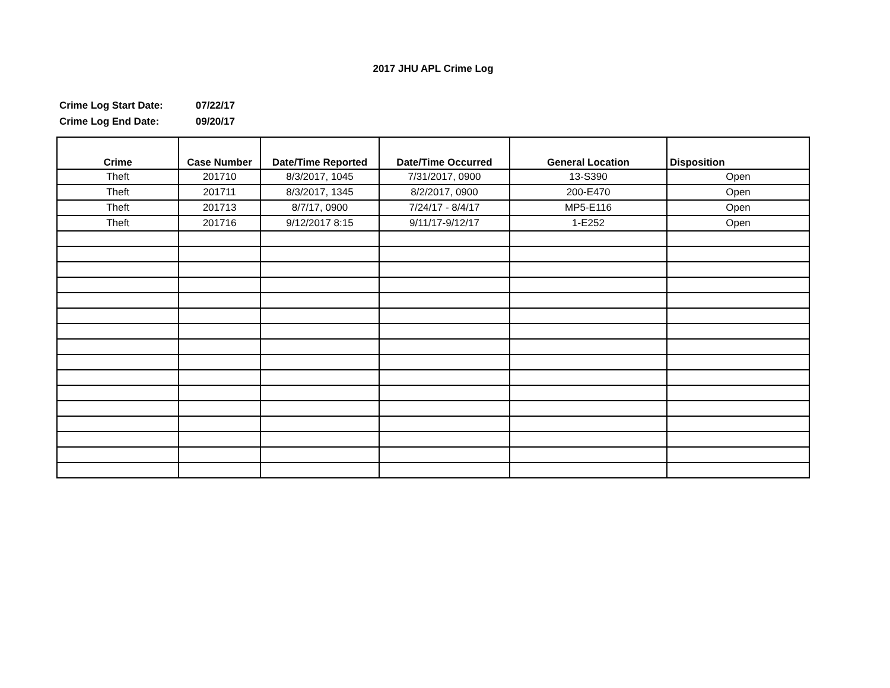2017 JHU APL Crime Log
Crime Log Start Date: 07/22/17
Crime Log End Date: 09/20/17
| Crime | Case Number | Date/Time Reported | Date/Time Occurred | General Location | Disposition |
| --- | --- | --- | --- | --- | --- |
| Theft | 201710 | 8/3/2017, 1045 | 7/31/2017, 0900 | 13-S390 | Open |
| Theft | 201711 | 8/3/2017, 1345 | 8/2/2017, 0900 | 200-E470 | Open |
| Theft | 201713 | 8/7/17, 0900 | 7/24/17 - 8/4/17 | MP5-E116 | Open |
| Theft | 201716 | 9/12/2017 8:15 | 9/11/17-9/12/17 | 1-E252 | Open |